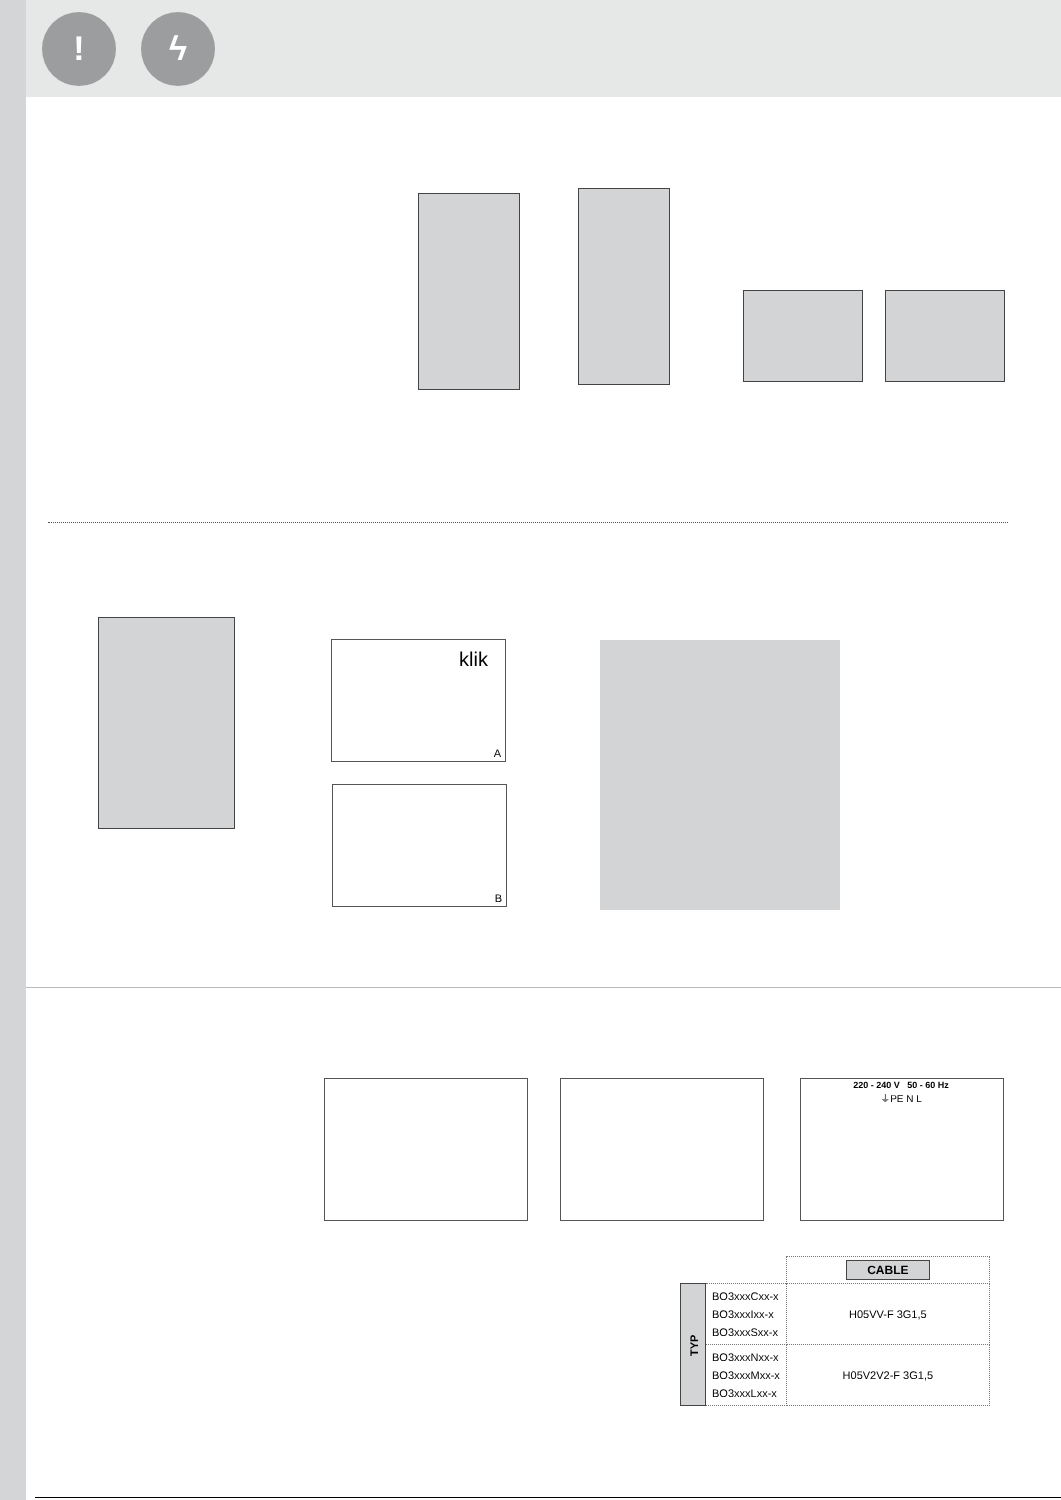! ϟ
klik
A
B
220 - 240 V 50 - 60 Hz
⏚PE N L
| | | CABLE |
| TYP | BO3xxxCxx-x BO3xxxIxx-x BO3xxxSxx-x | H05VV-F 3G1,5 |
| | BO3xxxNxx-x BO3xxxMxx-x BO3xxxLxx-x | H05V2V2-F 3G1,5 |